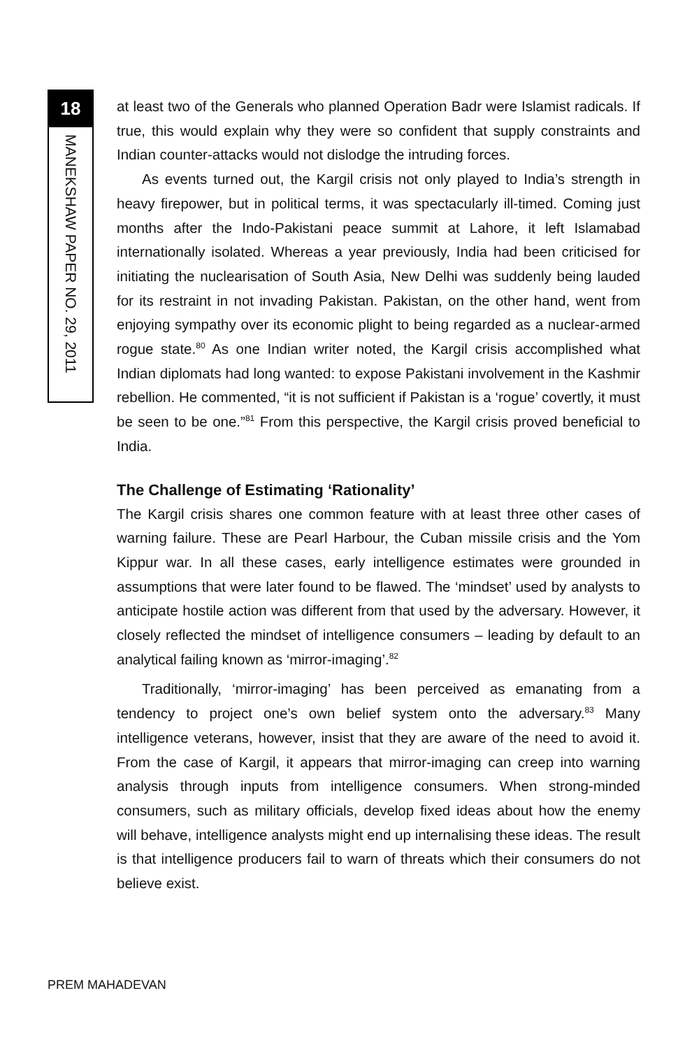18
MANEKSHAW PAPER NO. 29, 2011
at least two of the Generals who planned Operation Badr were Islamist radicals. If true, this would explain why they were so confident that supply constraints and Indian counter-attacks would not dislodge the intruding forces.
As events turned out, the Kargil crisis not only played to India’s strength in heavy firepower, but in political terms, it was spectacularly ill-timed. Coming just months after the Indo-Pakistani peace summit at Lahore, it left Islamabad internationally isolated. Whereas a year previously, India had been criticised for initiating the nuclearisation of South Asia, New Delhi was suddenly being lauded for its restraint in not invading Pakistan. Pakistan, on the other hand, went from enjoying sympathy over its economic plight to being regarded as a nuclear-armed rogue state.<sup>80</sup> As one Indian writer noted, the Kargil crisis accomplished what Indian diplomats had long wanted: to expose Pakistani involvement in the Kashmir rebellion. He commented, “it is not sufficient if Pakistan is a ‘rogue’ covertly, it must be seen to be one.”<sup>81</sup> From this perspective, the Kargil crisis proved beneficial to India.
The Challenge of Estimating ‘Rationality’
The Kargil crisis shares one common feature with at least three other cases of warning failure. These are Pearl Harbour, the Cuban missile crisis and the Yom Kippur war. In all these cases, early intelligence estimates were grounded in assumptions that were later found to be flawed. The ‘mindset’ used by analysts to anticipate hostile action was different from that used by the adversary. However, it closely reflected the mindset of intelligence consumers – leading by default to an analytical failing known as ‘mirror-imaging’.<sup>82</sup>
Traditionally, ‘mirror-imaging’ has been perceived as emanating from a tendency to project one’s own belief system onto the adversary.<sup>83</sup> Many intelligence veterans, however, insist that they are aware of the need to avoid it. From the case of Kargil, it appears that mirror-imaging can creep into warning analysis through inputs from intelligence consumers. When strong-minded consumers, such as military officials, develop fixed ideas about how the enemy will behave, intelligence analysts might end up internalising these ideas. The result is that intelligence producers fail to warn of threats which their consumers do not believe exist.
PREM MAHADEVAN